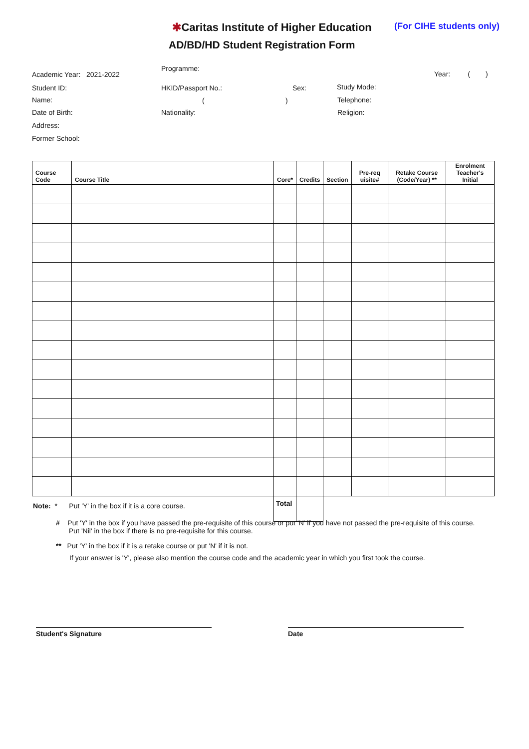✱Caritas Institute of Higher Education
(For CIHE students only)
AD/BD/HD Student Registration Form
Academic Year: 2021-2022
Programme:
Year: ( )
Student ID: HKID/Passport No.: Sex: Study Mode:
Name: ( ) Telephone:
Date of Birth: Nationality: Religion:
Address:
Former School:
| Course Code | Course Title | Core* | Credits | Section | Pre-req uisite# | Retake Course (Code/Year) ** | Enrolment Teacher's Initial |
| --- | --- | --- | --- | --- | --- | --- | --- |
| | | Total | | | | | |
Note: * Put 'Y' in the box if it is a core course.
# Put 'Y' in the box if you have passed the pre-requisite of this course or put 'N' if you have not passed the pre-requisite of this course.
Put 'Nil' in the box if there is no pre-requisite for this course.
** Put 'Y' in the box if it is a retake course or put 'N' if it is not.
If your answer is 'Y', please also mention the course code and the academic year in which you first took the course.
Student's Signature Date